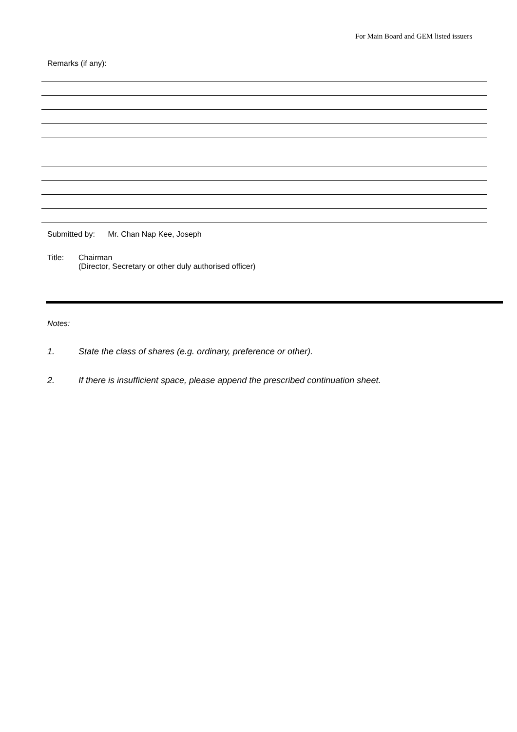For Main Board and GEM listed issuers
Remarks (if any):
Submitted by: Mr. Chan Nap Kee, Joseph
Title: Chairman
(Director, Secretary or other duly authorised officer)
Notes:
1. State the class of shares (e.g. ordinary, preference or other).
2. If there is insufficient space, please append the prescribed continuation sheet.